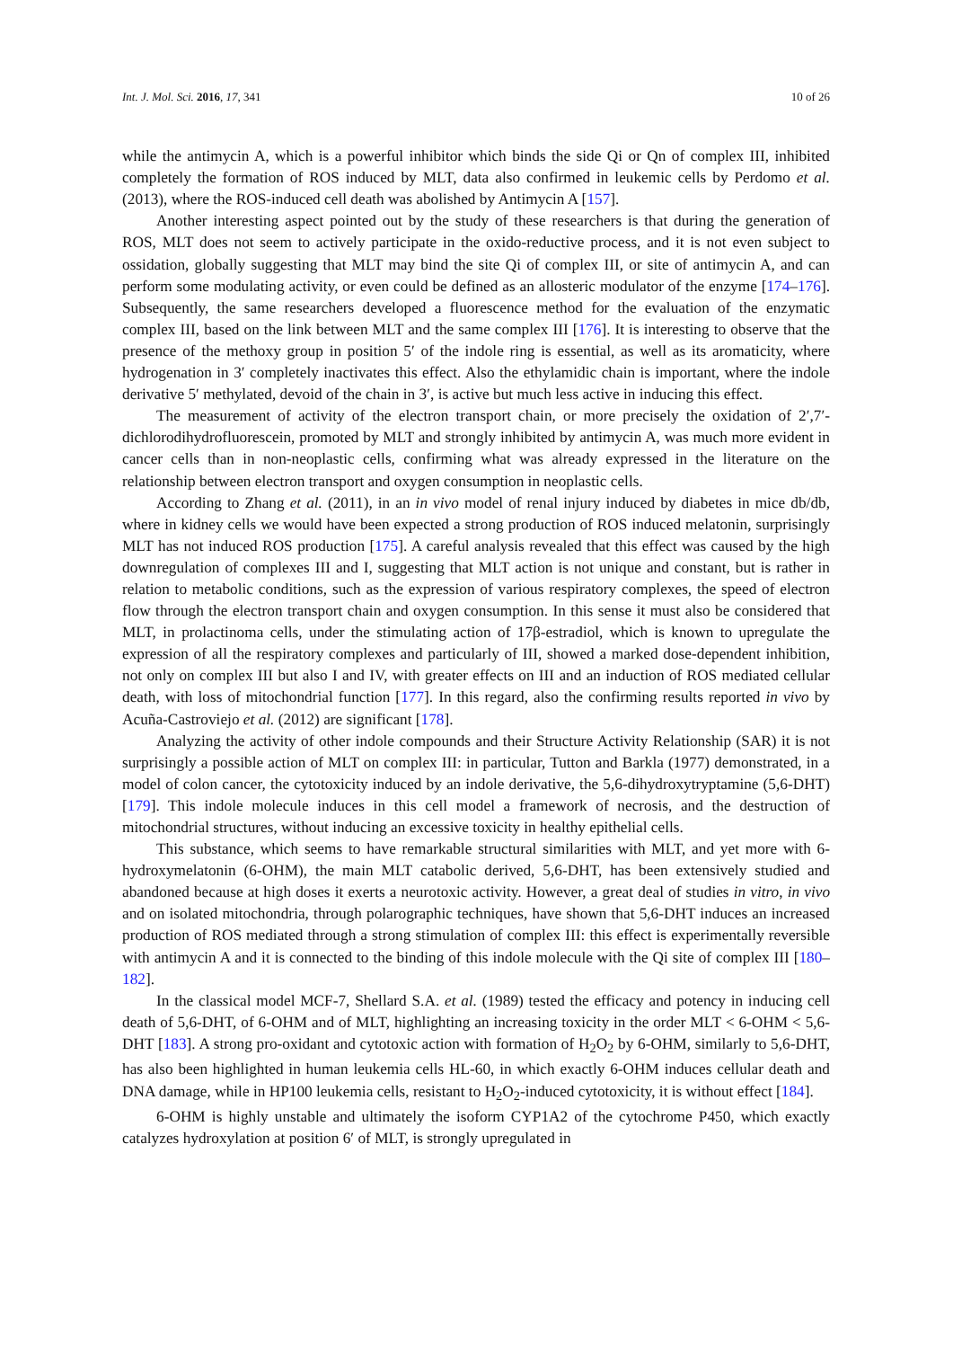Int. J. Mol. Sci. 2016, 17, 341 10 of 26
while the antimycin A, which is a powerful inhibitor which binds the side Qi or Qn of complex III, inhibited completely the formation of ROS induced by MLT, data also confirmed in leukemic cells by Perdomo et al. (2013), where the ROS-induced cell death was abolished by Antimycin A [157].
Another interesting aspect pointed out by the study of these researchers is that during the generation of ROS, MLT does not seem to actively participate in the oxido-reductive process, and it is not even subject to ossidation, globally suggesting that MLT may bind the site Qi of complex III, or site of antimycin A, and can perform some modulating activity, or even could be defined as an allosteric modulator of the enzyme [174–176]. Subsequently, the same researchers developed a fluorescence method for the evaluation of the enzymatic complex III, based on the link between MLT and the same complex III [176]. It is interesting to observe that the presence of the methoxy group in position 5′ of the indole ring is essential, as well as its aromaticity, where hydrogenation in 3′ completely inactivates this effect. Also the ethylamidic chain is important, where the indole derivative 5′ methylated, devoid of the chain in 3′, is active but much less active in inducing this effect.
The measurement of activity of the electron transport chain, or more precisely the oxidation of 2′,7′-dichlorodihydrofluorescein, promoted by MLT and strongly inhibited by antimycin A, was much more evident in cancer cells than in non-neoplastic cells, confirming what was already expressed in the literature on the relationship between electron transport and oxygen consumption in neoplastic cells.
According to Zhang et al. (2011), in an in vivo model of renal injury induced by diabetes in mice db/db, where in kidney cells we would have been expected a strong production of ROS induced melatonin, surprisingly MLT has not induced ROS production [175]. A careful analysis revealed that this effect was caused by the high downregulation of complexes III and I, suggesting that MLT action is not unique and constant, but is rather in relation to metabolic conditions, such as the expression of various respiratory complexes, the speed of electron flow through the electron transport chain and oxygen consumption. In this sense it must also be considered that MLT, in prolactinoma cells, under the stimulating action of 17β-estradiol, which is known to upregulate the expression of all the respiratory complexes and particularly of III, showed a marked dose-dependent inhibition, not only on complex III but also I and IV, with greater effects on III and an induction of ROS mediated cellular death, with loss of mitochondrial function [177]. In this regard, also the confirming results reported in vivo by Acuña-Castroviejo et al. (2012) are significant [178].
Analyzing the activity of other indole compounds and their Structure Activity Relationship (SAR) it is not surprisingly a possible action of MLT on complex III: in particular, Tutton and Barkla (1977) demonstrated, in a model of colon cancer, the cytotoxicity induced by an indole derivative, the 5,6-dihydroxytryptamine (5,6-DHT) [179]. This indole molecule induces in this cell model a framework of necrosis, and the destruction of mitochondrial structures, without inducing an excessive toxicity in healthy epithelial cells.
This substance, which seems to have remarkable structural similarities with MLT, and yet more with 6-hydroxymelatonin (6-OHM), the main MLT catabolic derived, 5,6-DHT, has been extensively studied and abandoned because at high doses it exerts a neurotoxic activity. However, a great deal of studies in vitro, in vivo and on isolated mitochondria, through polarographic techniques, have shown that 5,6-DHT induces an increased production of ROS mediated through a strong stimulation of complex III: this effect is experimentally reversible with antimycin A and it is connected to the binding of this indole molecule with the Qi site of complex III [180–182].
In the classical model MCF-7, Shellard S.A. et al. (1989) tested the efficacy and potency in inducing cell death of 5,6-DHT, of 6-OHM and of MLT, highlighting an increasing toxicity in the order MLT < 6-OHM < 5,6-DHT [183]. A strong pro-oxidant and cytotoxic action with formation of H<sub>2</sub>O<sub>2</sub> by 6-OHM, similarly to 5,6-DHT, has also been highlighted in human leukemia cells HL-60, in which exactly 6-OHM induces cellular death and DNA damage, while in HP100 leukemia cells, resistant to H<sub>2</sub>O<sub>2</sub>-induced cytotoxicity, it is without effect [184].
6-OHM is highly unstable and ultimately the isoform CYP1A2 of the cytochrome P450, which exactly catalyzes hydroxylation at position 6′ of MLT, is strongly upregulated in